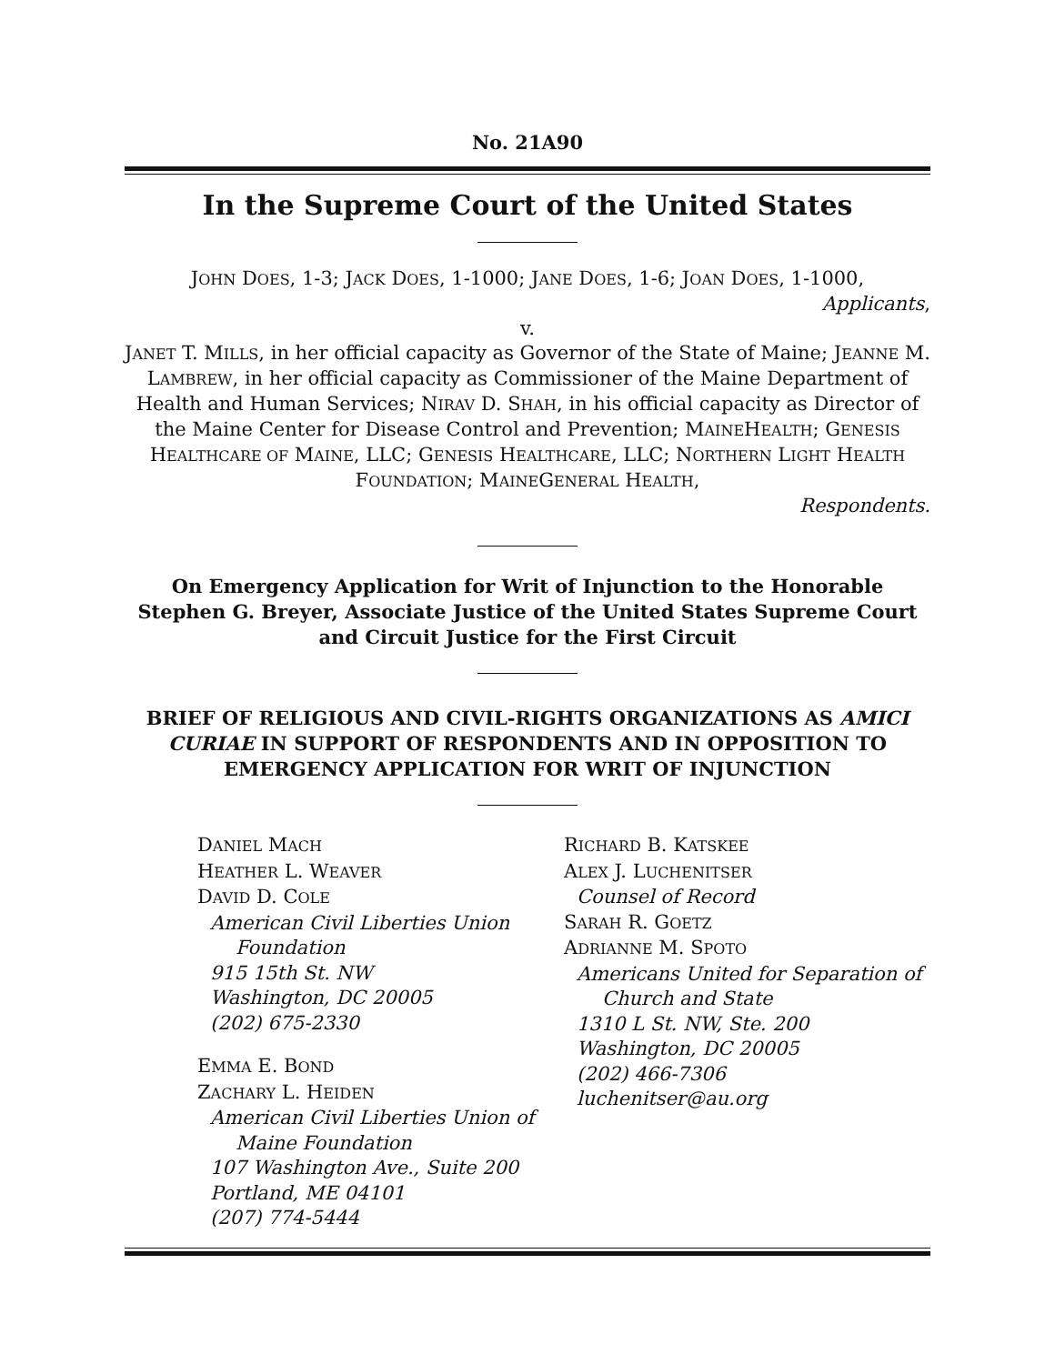No. 21A90
In the Supreme Court of the United States
JOHN DOES, 1-3; JACK DOES, 1-1000; JANE DOES, 1-6; JOAN DOES, 1-1000,
Applicants,
v.
JANET T. MILLS, in her official capacity as Governor of the State of Maine; JEANNE M. LAMBREW, in her official capacity as Commissioner of the Maine Department of Health and Human Services; NIRAV D. SHAH, in his official capacity as Director of the Maine Center for Disease Control and Prevention; MAINEHEALTH; GENESIS HEALTHCARE OF MAINE, LLC; GENESIS HEALTHCARE, LLC; NORTHERN LIGHT HEALTH FOUNDATION; MAINEGENERAL HEALTH,
Respondents.
On Emergency Application for Writ of Injunction to the Honorable Stephen G. Breyer, Associate Justice of the United States Supreme Court and Circuit Justice for the First Circuit
BRIEF OF RELIGIOUS AND CIVIL-RIGHTS ORGANIZATIONS AS AMICI CURIAE IN SUPPORT OF RESPONDENTS AND IN OPPOSITION TO EMERGENCY APPLICATION FOR WRIT OF INJUNCTION
DANIEL MACH
HEATHER L. WEAVER
DAVID D. COLE
American Civil Liberties Union
Foundation
915 15th St. NW
Washington, DC 20005
(202) 675-2330
EMMA E. BOND
ZACHARY L. HEIDEN
American Civil Liberties Union of
Maine Foundation
107 Washington Ave., Suite 200
Portland, ME 04101
(207) 774-5444
RICHARD B. KATSKEE
ALEX J. LUCHENITSER
Counsel of Record
SARAH R. GOETZ
ADRIANNE M. SPOTO
Americans United for Separation of
Church and State
1310 L St. NW, Ste. 200
Washington, DC 20005
(202) 466-7306
luchenitser@au.org